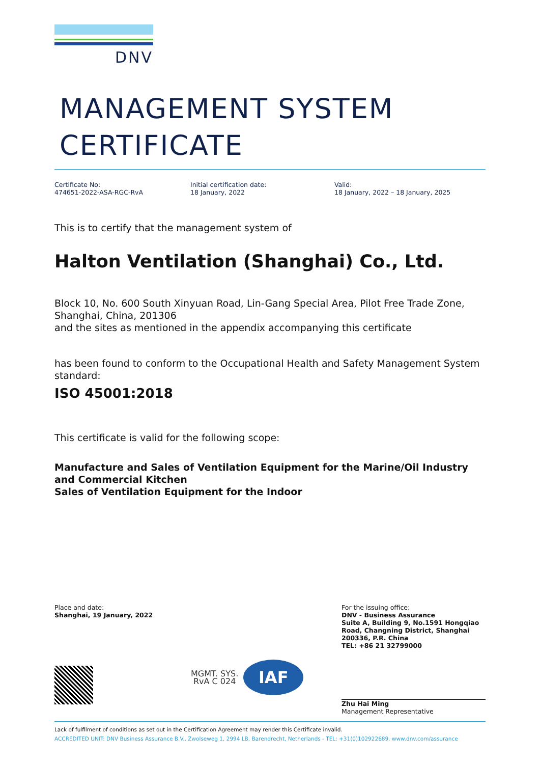DNV
MANAGEMENT SYSTEM
CERTIFICATE
Certificate No:
474651-2022-ASA-RGC-RvA
Initial certification date:
18 January, 2022
Valid:
18 January, 2022 – 18 January, 2025
This is to certify that the management system of
Halton Ventilation (Shanghai) Co., Ltd.
Block 10, No. 600 South Xinyuan Road, Lin-Gang Special Area, Pilot Free Trade Zone, Shanghai, China, 201306
and the sites as mentioned in the appendix accompanying this certificate
has been found to conform to the Occupational Health and Safety Management System standard:
ISO 45001:2018
This certificate is valid for the following scope:
Manufacture and Sales of Ventilation Equipment for the Marine/Oil Industry and Commercial Kitchen
Sales of Ventilation Equipment for the Indoor
Place and date:
Shanghai, 19 January, 2022
MGMT. SYS.
RvA C 024
IAF
For the issuing office:
DNV - Business Assurance
Suite A, Building 9, No.1591 Hongqiao Road, Changning District, Shanghai 200336, P.R. China
TEL: +86 21 32799000
Zhu Hai Ming
Management Representative
Lack of fulfilment of conditions as set out in the Certification Agreement may render this Certificate invalid.
ACCREDITED UNIT: DNV Business Assurance B.V., Zwolseweg 1, 2994 LB, Barendrecht, Netherlands - TEL: +31(0)102922689. www.dnv.com/assurance